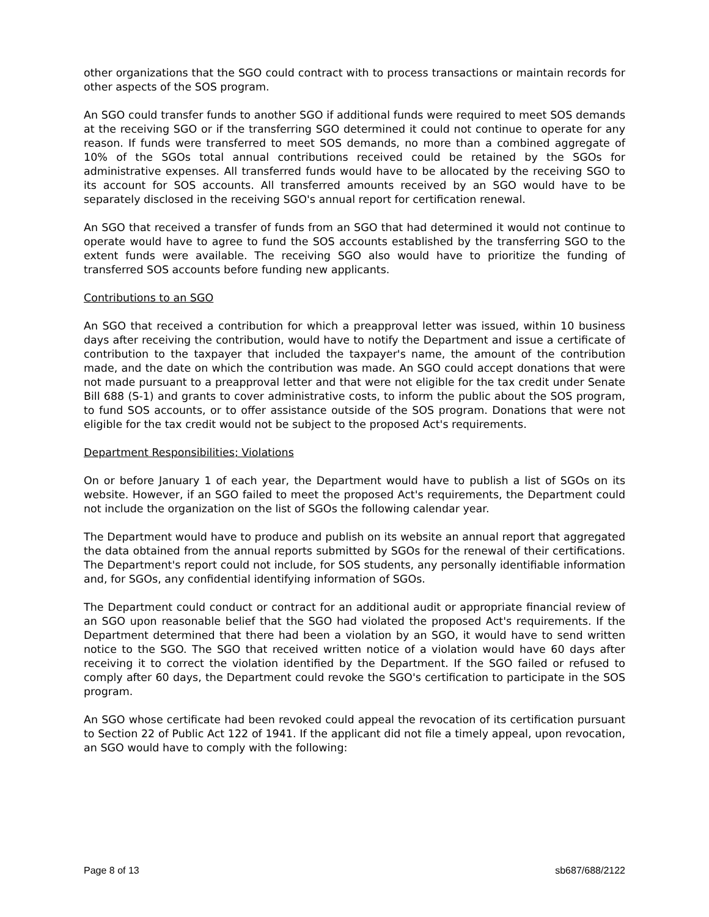other organizations that the SGO could contract with to process transactions or maintain records for other aspects of the SOS program.
An SGO could transfer funds to another SGO if additional funds were required to meet SOS demands at the receiving SGO or if the transferring SGO determined it could not continue to operate for any reason. If funds were transferred to meet SOS demands, no more than a combined aggregate of 10% of the SGOs total annual contributions received could be retained by the SGOs for administrative expenses. All transferred funds would have to be allocated by the receiving SGO to its account for SOS accounts. All transferred amounts received by an SGO would have to be separately disclosed in the receiving SGO's annual report for certification renewal.
An SGO that received a transfer of funds from an SGO that had determined it would not continue to operate would have to agree to fund the SOS accounts established by the transferring SGO to the extent funds were available. The receiving SGO also would have to prioritize the funding of transferred SOS accounts before funding new applicants.
Contributions to an SGO
An SGO that received a contribution for which a preapproval letter was issued, within 10 business days after receiving the contribution, would have to notify the Department and issue a certificate of contribution to the taxpayer that included the taxpayer's name, the amount of the contribution made, and the date on which the contribution was made. An SGO could accept donations that were not made pursuant to a preapproval letter and that were not eligible for the tax credit under Senate Bill 688 (S-1) and grants to cover administrative costs, to inform the public about the SOS program, to fund SOS accounts, or to offer assistance outside of the SOS program. Donations that were not eligible for the tax credit would not be subject to the proposed Act's requirements.
Department Responsibilities; Violations
On or before January 1 of each year, the Department would have to publish a list of SGOs on its website. However, if an SGO failed to meet the proposed Act's requirements, the Department could not include the organization on the list of SGOs the following calendar year.
The Department would have to produce and publish on its website an annual report that aggregated the data obtained from the annual reports submitted by SGOs for the renewal of their certifications. The Department's report could not include, for SOS students, any personally identifiable information and, for SGOs, any confidential identifying information of SGOs.
The Department could conduct or contract for an additional audit or appropriate financial review of an SGO upon reasonable belief that the SGO had violated the proposed Act's requirements. If the Department determined that there had been a violation by an SGO, it would have to send written notice to the SGO. The SGO that received written notice of a violation would have 60 days after receiving it to correct the violation identified by the Department. If the SGO failed or refused to comply after 60 days, the Department could revoke the SGO's certification to participate in the SOS program.
An SGO whose certificate had been revoked could appeal the revocation of its certification pursuant to Section 22 of Public Act 122 of 1941. If the applicant did not file a timely appeal, upon revocation, an SGO would have to comply with the following:
Page 8 of 13 sb687/688/2122